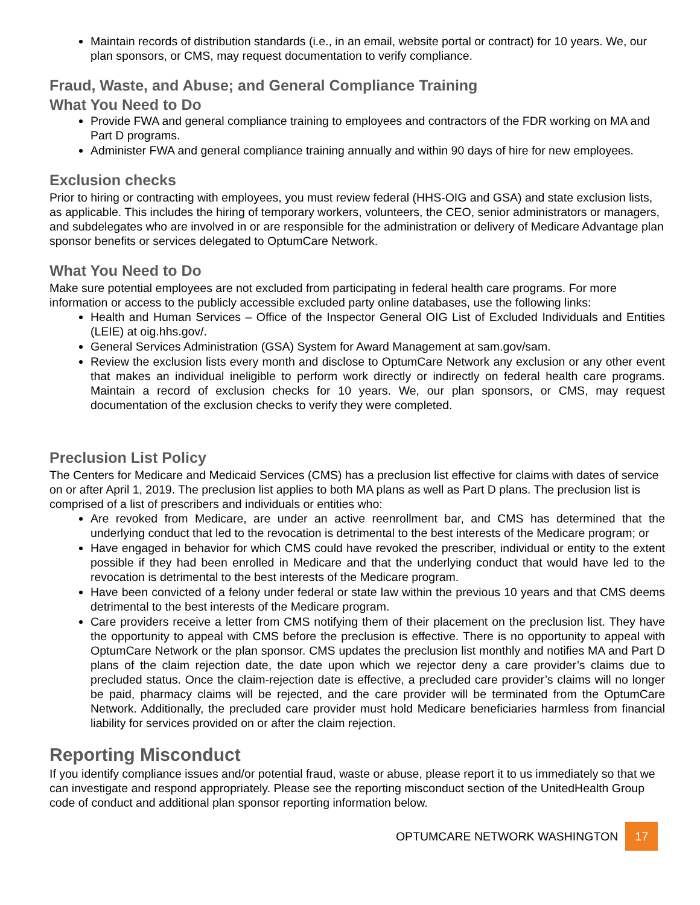Maintain records of distribution standards (i.e., in an email, website portal or contract) for 10 years. We, our plan sponsors, or CMS, may request documentation to verify compliance.
Fraud, Waste, and Abuse; and General Compliance Training
What You Need to Do
Provide FWA and general compliance training to employees and contractors of the FDR working on MA and Part D programs.
Administer FWA and general compliance training annually and within 90 days of hire for new employees.
Exclusion checks
Prior to hiring or contracting with employees, you must review federal (HHS-OIG and GSA) and state exclusion lists, as applicable. This includes the hiring of temporary workers, volunteers, the CEO, senior administrators or managers, and subdelegates who are involved in or are responsible for the administration or delivery of Medicare Advantage plan sponsor benefits or services delegated to OptumCare Network.
What You Need to Do
Make sure potential employees are not excluded from participating in federal health care programs. For more information or access to the publicly accessible excluded party online databases, use the following links:
Health and Human Services – Office of the Inspector General OIG List of Excluded Individuals and Entities (LEIE) at oig.hhs.gov/.
General Services Administration (GSA) System for Award Management at sam.gov/sam.
Review the exclusion lists every month and disclose to OptumCare Network any exclusion or any other event that makes an individual ineligible to perform work directly or indirectly on federal health care programs. Maintain a record of exclusion checks for 10 years. We, our plan sponsors, or CMS, may request documentation of the exclusion checks to verify they were completed.
Preclusion List Policy
The Centers for Medicare and Medicaid Services (CMS) has a preclusion list effective for claims with dates of service on or after April 1, 2019. The preclusion list applies to both MA plans as well as Part D plans. The preclusion list is comprised of a list of prescribers and individuals or entities who:
Are revoked from Medicare, are under an active reenrollment bar, and CMS has determined that the underlying conduct that led to the revocation is detrimental to the best interests of the Medicare program; or
Have engaged in behavior for which CMS could have revoked the prescriber, individual or entity to the extent possible if they had been enrolled in Medicare and that the underlying conduct that would have led to the revocation is detrimental to the best interests of the Medicare program.
Have been convicted of a felony under federal or state law within the previous 10 years and that CMS deems detrimental to the best interests of the Medicare program.
Care providers receive a letter from CMS notifying them of their placement on the preclusion list. They have the opportunity to appeal with CMS before the preclusion is effective. There is no opportunity to appeal with OptumCare Network or the plan sponsor. CMS updates the preclusion list monthly and notifies MA and Part D plans of the claim rejection date, the date upon which we rejector deny a care provider’s claims due to precluded status. Once the claim-rejection date is effective, a precluded care provider’s claims will no longer be paid, pharmacy claims will be rejected, and the care provider will be terminated from the OptumCare Network. Additionally, the precluded care provider must hold Medicare beneficiaries harmless from financial liability for services provided on or after the claim rejection.
Reporting Misconduct
If you identify compliance issues and/or potential fraud, waste or abuse, please report it to us immediately so that we can investigate and respond appropriately. Please see the reporting misconduct section of the UnitedHealth Group code of conduct and additional plan sponsor reporting information below.
OPTUMCARE NETWORK WASHINGTON 17